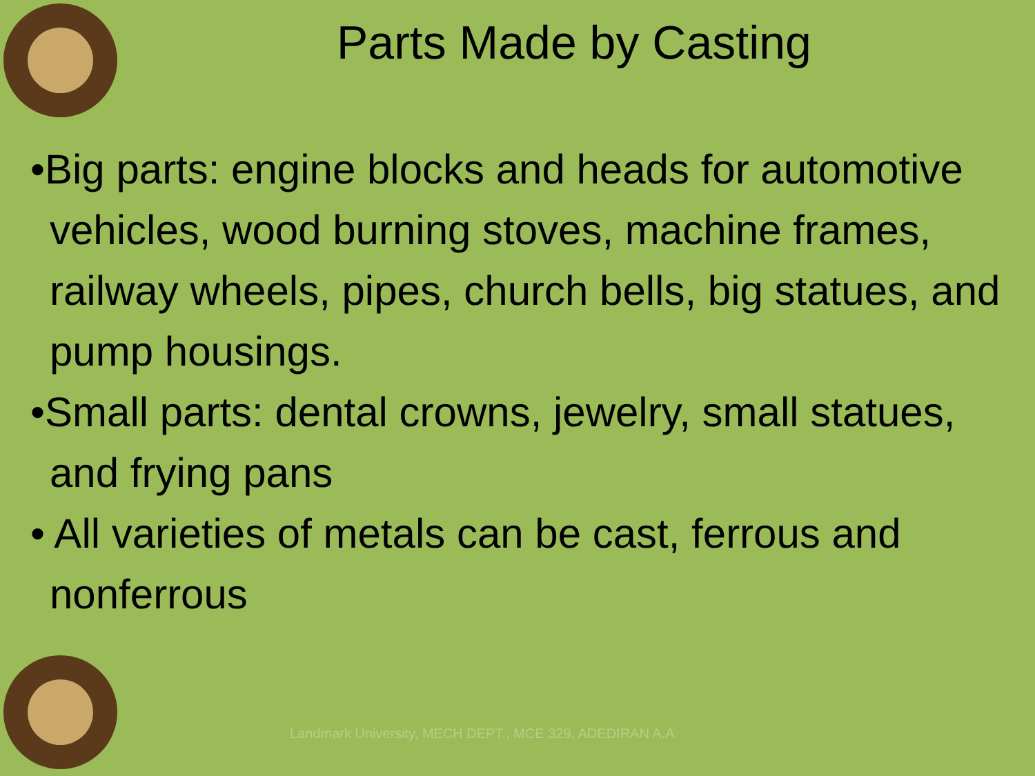Parts Made by Casting
•Big parts: engine blocks and heads for automotive vehicles, wood burning stoves, machine frames, railway wheels, pipes, church bells, big statues, and pump housings.
•Small parts: dental crowns, jewelry, small statues, and frying pans
• All varieties of metals can be cast, ferrous and nonferrous
Landmark University, MECH DEPT., MCE 329, ADEDIRAN A.A